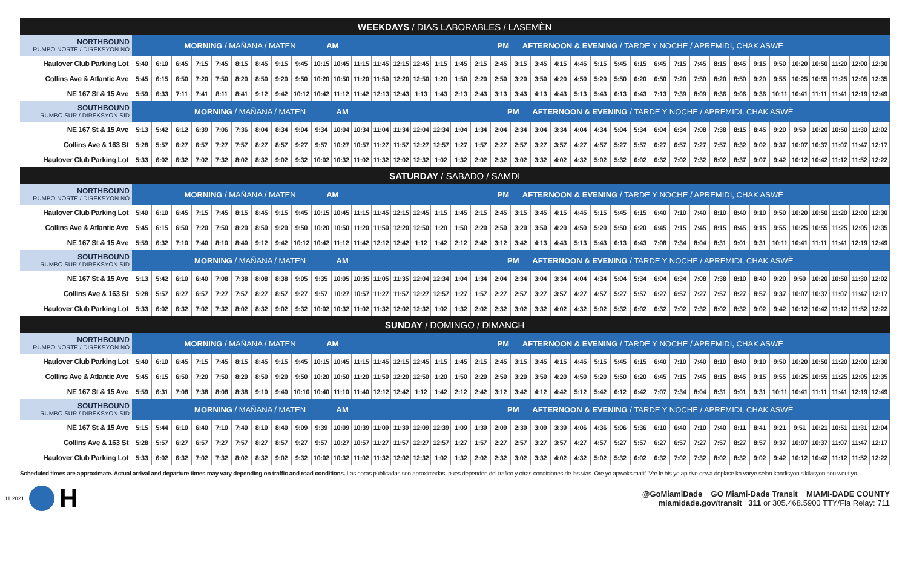| WEEKDAYS / DIAS LABORABLES / LASEMÈN | | | | | | | | | | | | | | | | | | | | | | | | | | | | | | | | | | | | | | |
| --- | --- | --- | --- | --- | --- | --- | --- | --- | --- | --- | --- | --- | --- | --- | --- | --- | --- | --- | --- | --- | --- | --- | --- | --- | --- | --- | --- | --- | --- | --- | --- | --- | --- | --- | --- | --- | --- | --- |
| NORTHBOUND RUMBO NORTE / DIREKSYON NÒ | MORNING / MAÑANA / MATEN AM | | | | | | | | | | | | | PM AFTERNOON & EVENING / TARDE Y NOCHE / APREMIDI, CHAK ASWÈ | | | | | | | | | | | | | | | | | | | | | | | | |
| Haulover Club Parking Lot | 5:40 | 6:10 | 6:45 | 7:15 | 7:45 | 8:15 | 8:45 | 9:15 | 9:45 | 10:15 | 10:45 | 11:15 | 11:45 | 12:15 | 12:45 | 1:15 | 1:45 | 2:15 | 2:45 | 3:15 | 3:45 | 4:15 | 4:45 | 5:15 | 5:45 | 6:15 | 6:45 | 7:15 | 7:45 | 8:15 | 8:45 | 9:15 | 9:50 | 10:20 | 10:50 | 11:20 | 12:00 | 12:30 |
| Collins Ave & Atlantic Ave | 5:45 | 6:15 | 6:50 | 7:20 | 7:50 | 8:20 | 8:50 | 9:20 | 9:50 | 10:20 | 10:50 | 11:20 | 11:50 | 12:20 | 12:50 | 1:20 | 1:50 | 2:20 | 2:50 | 3:20 | 3:50 | 4:20 | 4:50 | 5:20 | 5:50 | 6:20 | 6:50 | 7:20 | 7:50 | 8:20 | 8:50 | 9:20 | 9:55 | 10:25 | 10:55 | 11:25 | 12:05 | 12:35 |
| NE 167 St & 15 Ave | 5:59 | 6:33 | 7:11 | 7:41 | 8:11 | 8:41 | 9:12 | 9:42 | 10:12 | 10:42 | 11:12 | 11:42 | 12:13 | 12:43 | 1:13 | 1:43 | 2:13 | 2:43 | 3:13 | 3:43 | 4:13 | 4:43 | 5:13 | 5:43 | 6:13 | 6:43 | 7:13 | 7:39 | 8:09 | 8:36 | 9:06 | 9:36 | 10:11 | 10:41 | 11:11 | 11:41 | 12:19 | 12:49 |
| SOUTHBOUND RUMBO SUR / DIREKSYON SID | MORNING / MAÑANA / MATEN AM | | | | | | | | | | | | | | PM AFTERNOON & EVENING / TARDE Y NOCHE / APREMIDI, CHAK ASWÈ | | | | | | | | | | | | | | | | | | | | | | | |
| NE 167 St & 15 Ave | 5:13 | 5:42 | 6:12 | 6:39 | 7:06 | 7:36 | 8:04 | 8:34 | 9:04 | 9:34 | 10:04 | 10:34 | 11:04 | 11:34 | 12:04 | 12:34 | 1:04 | 1:34 | 2:04 | 2:34 | 3:04 | 3:34 | 4:04 | 4:34 | 5:04 | 5:34 | 6:04 | 6:34 | 7:08 | 7:38 | 8:15 | 8:45 | 9:20 | 9:50 | 10:20 | 10:50 | 11:30 | 12:02 |
| Collins Ave & 163 St | 5:28 | 5:57 | 6:27 | 6:57 | 7:27 | 7:57 | 8:27 | 8:57 | 9:27 | 9:57 | 10:27 | 10:57 | 11:27 | 11:57 | 12:27 | 12:57 | 1:27 | 1:57 | 2:27 | 2:57 | 3:27 | 3:57 | 4:27 | 4:57 | 5:27 | 5:57 | 6:27 | 6:57 | 7:27 | 7:57 | 8:32 | 9:02 | 9:37 | 10:07 | 10:37 | 11:07 | 11:47 | 12:17 |
| Haulover Club Parking Lot | 5:33 | 6:02 | 6:32 | 7:02 | 7:32 | 8:02 | 8:32 | 9:02 | 9:32 | 10:02 | 10:32 | 11:02 | 11:32 | 12:02 | 12:32 | 1:02 | 1:32 | 2:02 | 2:32 | 3:02 | 3:32 | 4:02 | 4:32 | 5:02 | 5:32 | 6:02 | 6:32 | 7:02 | 7:32 | 8:02 | 8:37 | 9:07 | 9:42 | 10:12 | 10:42 | 11:12 | 11:52 | 12:22 |
| SATURDAY / SABADO / SAMDI | | | | | | | | | | | | | | | | | | | | | | | | | | | | | | | | | | | | | | |
| NORTHBOUND RUMBO NORTE / DIREKSYON NÒ | MORNING / MAÑANA / MATEN AM | | | | | | | | | | | | | PM AFTERNOON & EVENING / TARDE Y NOCHE / APREMIDI, CHAK ASWÈ | | | | | | | | | | | | | | | | | | | | | | | | |
| Haulover Club Parking Lot | 5:40 | 6:10 | 6:45 | 7:15 | 7:45 | 8:15 | 8:45 | 9:15 | 9:45 | 10:15 | 10:45 | 11:15 | 11:45 | 12:15 | 12:45 | 1:15 | 1:45 | 2:15 | 2:45 | 3:15 | 3:45 | 4:15 | 4:45 | 5:15 | 5:45 | 6:15 | 6:40 | 7:10 | 7:40 | 8:10 | 8:40 | 9:10 | 9:50 | 10:20 | 10:50 | 11:20 | 12:00 | 12:30 |
| Collins Ave & Atlantic Ave | 5:45 | 6:15 | 6:50 | 7:20 | 7:50 | 8:20 | 8:50 | 9:20 | 9:50 | 10:20 | 10:50 | 11:20 | 11:50 | 12:20 | 12:50 | 1:20 | 1:50 | 2:20 | 2:50 | 3:20 | 3:50 | 4:20 | 4:50 | 5:20 | 5:50 | 6:20 | 6:45 | 7:15 | 7:45 | 8:15 | 8:45 | 9:15 | 9:55 | 10:25 | 10:55 | 11:25 | 12:05 | 12:35 |
| NE 167 St & 15 Ave | 5:59 | 6:32 | 7:10 | 7:40 | 8:10 | 8:40 | 9:12 | 9:42 | 10:12 | 10:42 | 11:12 | 11:42 | 12:12 | 12:42 | 1:12 | 1:42 | 2:12 | 2:42 | 3:12 | 3:42 | 4:13 | 4:43 | 5:13 | 5:43 | 6:13 | 6:43 | 7:08 | 7:34 | 8:04 | 8:31 | 9:01 | 9:31 | 10:11 | 10:41 | 11:11 | 11:41 | 12:19 | 12:49 |
| SOUTHBOUND RUMBO SUR / DIREKSYON SID | MORNING / MAÑANA / MATEN AM | | | | | | | | | | | | | | PM AFTERNOON & EVENING / TARDE Y NOCHE / APREMIDI, CHAK ASWÈ | | | | | | | | | | | | | | | | | | | | | | | |
| NE 167 St & 15 Ave | 5:13 | 5:42 | 6:10 | 6:40 | 7:08 | 7:38 | 8:08 | 8:38 | 9:05 | 9:35 | 10:05 | 10:35 | 11:05 | 11:35 | 12:04 | 12:34 | 1:04 | 1:34 | 2:04 | 2:34 | 3:04 | 3:34 | 4:04 | 4:34 | 5:04 | 5:34 | 6:04 | 6:34 | 7:08 | 7:38 | 8:10 | 8:40 | 9:20 | 9:50 | 10:20 | 10:50 | 11:30 | 12:02 |
| Collins Ave & 163 St | 5:28 | 5:57 | 6:27 | 6:57 | 7:27 | 7:57 | 8:27 | 8:57 | 9:27 | 9:57 | 10:27 | 10:57 | 11:27 | 11:57 | 12:27 | 12:57 | 1:27 | 1:57 | 2:27 | 2:57 | 3:27 | 3:57 | 4:27 | 4:57 | 5:27 | 5:57 | 6:27 | 6:57 | 7:27 | 7:57 | 8:27 | 8:57 | 9:37 | 10:07 | 10:37 | 11:07 | 11:47 | 12:17 |
| Haulover Club Parking Lot | 5:33 | 6:02 | 6:32 | 7:02 | 7:32 | 8:02 | 8:32 | 9:02 | 9:32 | 10:02 | 10:32 | 11:02 | 11:32 | 12:02 | 12:32 | 1:02 | 1:32 | 2:02 | 2:32 | 3:02 | 3:32 | 4:02 | 4:32 | 5:02 | 5:32 | 6:02 | 6:32 | 7:02 | 7:32 | 8:02 | 8:32 | 9:02 | 9:42 | 10:12 | 10:42 | 11:12 | 11:52 | 12:22 |
| SUNDAY / DOMINGO / DIMANCH | | | | | | | | | | | | | | | | | | | | | | | | | | | | | | | | | | | | | | |
| NORTHBOUND RUMBO NORTE / DIREKSYON NÒ | MORNING / MAÑANA / MATEN AM | | | | | | | | | | | | | PM AFTERNOON & EVENING / TARDE Y NOCHE / APREMIDI, CHAK ASWÈ | | | | | | | | | | | | | | | | | | | | | | | | |
| Haulover Club Parking Lot | 5:40 | 6:10 | 6:45 | 7:15 | 7:45 | 8:15 | 8:45 | 9:15 | 9:45 | 10:15 | 10:45 | 11:15 | 11:45 | 12:15 | 12:45 | 1:15 | 1:45 | 2:15 | 2:45 | 3:15 | 3:45 | 4:15 | 4:45 | 5:15 | 5:45 | 6:15 | 6:40 | 7:10 | 7:40 | 8:10 | 8:40 | 9:10 | 9:50 | 10:20 | 10:50 | 11:20 | 12:00 | 12:30 |
| Collins Ave & Atlantic Ave | 5:45 | 6:15 | 6:50 | 7:20 | 7:50 | 8:20 | 8:50 | 9:20 | 9:50 | 10:20 | 10:50 | 11:20 | 11:50 | 12:20 | 12:50 | 1:20 | 1:50 | 2:20 | 2:50 | 3:20 | 3:50 | 4:20 | 4:50 | 5:20 | 5:50 | 6:20 | 6:45 | 7:15 | 7:45 | 8:15 | 8:45 | 9:15 | 9:55 | 10:25 | 10:55 | 11:25 | 12:05 | 12:35 |
| NE 167 St & 15 Ave | 5:59 | 6:31 | 7:08 | 7:38 | 8:08 | 8:38 | 9:10 | 9:40 | 10:10 | 10:40 | 11:10 | 11:40 | 12:12 | 12:42 | 1:12 | 1:42 | 2:12 | 2:42 | 3:12 | 3:42 | 4:12 | 4:42 | 5:12 | 5:42 | 6:12 | 6:42 | 7:07 | 7:34 | 8:04 | 8:31 | 9:01 | 9:31 | 10:11 | 10:41 | 11:11 | 11:41 | 12:19 | 12:49 |
| SOUTHBOUND RUMBO SUR / DIREKSYON SID | MORNING / MAÑANA / MATEN AM | | | | | | | | | | | | | | PM AFTERNOON & EVENING / TARDE Y NOCHE / APREMIDI, CHAK ASWÈ | | | | | | | | | | | | | | | | | | | | | | | |
| NE 167 St & 15 Ave | 5:15 | 5:44 | 6:10 | 6:40 | 7:10 | 7:40 | 8:10 | 8:40 | 9:09 | 9:39 | 10:09 | 10:39 | 11:09 | 11:39 | 12:09 | 12:39 | 1:09 | 1:39 | 2:09 | 2:39 | 3:09 | 3:39 | 4:06 | 4:36 | 5:06 | 5:36 | 6:10 | 6:40 | 7:10 | 7:40 | 8:11 | 8:41 | 9:21 | 9:51 | 10:21 | 10:51 | 11:31 | 12:04 |
| Collins Ave & 163 St | 5:28 | 5:57 | 6:27 | 6:57 | 7:27 | 7:57 | 8:27 | 8:57 | 9:27 | 9:57 | 10:27 | 10:57 | 11:27 | 11:57 | 12:27 | 12:57 | 1:27 | 1:57 | 2:27 | 2:57 | 3:27 | 3:57 | 4:27 | 4:57 | 5:27 | 5:57 | 6:27 | 6:57 | 7:27 | 7:57 | 8:27 | 8:57 | 9:37 | 10:07 | 10:37 | 11:07 | 11:47 | 12:17 |
| Haulover Club Parking Lot | 5:33 | 6:02 | 6:32 | 7:02 | 7:32 | 8:02 | 8:32 | 9:02 | 9:32 | 10:02 | 10:32 | 11:02 | 11:32 | 12:02 | 12:32 | 1:02 | 1:32 | 2:02 | 2:32 | 3:02 | 3:32 | 4:02 | 4:32 | 5:02 | 5:32 | 6:02 | 6:32 | 7:02 | 7:32 | 8:02 | 8:32 | 9:02 | 9:42 | 10:12 | 10:42 | 11:12 | 11:52 | 12:22 |
Scheduled times are approximate. Actual arrival and departure times may vary depending on traffic and road conditions. Las horas publicadas son aproximadas, pues dependen del trafico y otras condiciones de las vias. Ore yo apwoksimatif. Vre le bis yo ap rive oswa deplase ka varye selon kondisyon sikilasyon sou wout yo.
11.2021
H
@GoMiamiDade GO Miami-Dade Transit MIAMI-DADE COUNTY
miamidade.gov/transit 311 or 305.468.5900 TTY/Fla Relay: 711